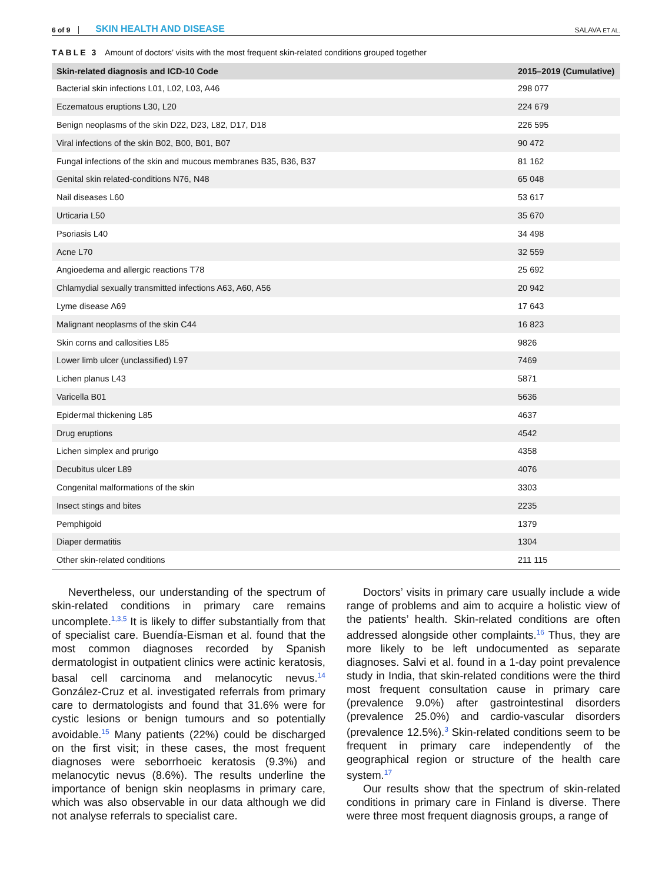6 of 9 SKIN HEALTH AND DISEASE SALAVA ET AL.
TABLE 3 Amount of doctors’ visits with the most frequent skin-related conditions grouped together
| Skin-related diagnosis and ICD-10 Code | 2015–2019 (Cumulative) |
| --- | --- |
| Bacterial skin infections L01, L02, L03, A46 | 298 077 |
| Eczematous eruptions L30, L20 | 224 679 |
| Benign neoplasms of the skin D22, D23, L82, D17, D18 | 226 595 |
| Viral infections of the skin B02, B00, B01, B07 | 90 472 |
| Fungal infections of the skin and mucous membranes B35, B36, B37 | 81 162 |
| Genital skin related-conditions N76, N48 | 65 048 |
| Nail diseases L60 | 53 617 |
| Urticaria L50 | 35 670 |
| Psoriasis L40 | 34 498 |
| Acne L70 | 32 559 |
| Angioedema and allergic reactions T78 | 25 692 |
| Chlamydial sexually transmitted infections A63, A60, A56 | 20 942 |
| Lyme disease A69 | 17 643 |
| Malignant neoplasms of the skin C44 | 16 823 |
| Skin corns and callosities L85 | 9826 |
| Lower limb ulcer (unclassified) L97 | 7469 |
| Lichen planus L43 | 5871 |
| Varicella B01 | 5636 |
| Epidermal thickening L85 | 4637 |
| Drug eruptions | 4542 |
| Lichen simplex and prurigo | 4358 |
| Decubitus ulcer L89 | 4076 |
| Congenital malformations of the skin | 3303 |
| Insect stings and bites | 2235 |
| Pemphigoid | 1379 |
| Diaper dermatitis | 1304 |
| Other skin-related conditions | 211 115 |
Nevertheless, our understanding of the spectrum of skin-related conditions in primary care remains uncomplete.<sup>1,3,5</sup> It is likely to differ substantially from that of specialist care. Buendía-Eisman et al. found that the most common diagnoses recorded by Spanish dermatologist in outpatient clinics were actinic keratosis, basal cell carcinoma and melanocytic nevus.<sup>14</sup> González-Cruz et al. investigated referrals from primary care to dermatologists and found that 31.6% were for cystic lesions or benign tumours and so potentially avoidable.<sup>15</sup> Many patients (22%) could be discharged on the first visit; in these cases, the most frequent diagnoses were seborrhoeic keratosis (9.3%) and melanocytic nevus (8.6%). The results underline the importance of benign skin neoplasms in primary care, which was also observable in our data although we did not analyse referrals to specialist care.
Doctors’ visits in primary care usually include a wide range of problems and aim to acquire a holistic view of the patients’ health. Skin-related conditions are often addressed alongside other complaints.<sup>16</sup> Thus, they are more likely to be left undocumented as separate diagnoses. Salvi et al. found in a 1-day point prevalence study in India, that skin-related conditions were the third most frequent consultation cause in primary care (prevalence 9.0%) after gastrointestinal disorders (prevalence 25.0%) and cardio-vascular disorders (prevalence 12.5%).<sup>3</sup> Skin-related conditions seem to be frequent in primary care independently of the geographical region or structure of the health care system.<sup>17</sup>
Our results show that the spectrum of skin-related conditions in primary care in Finland is diverse. There were three most frequent diagnosis groups, a range of